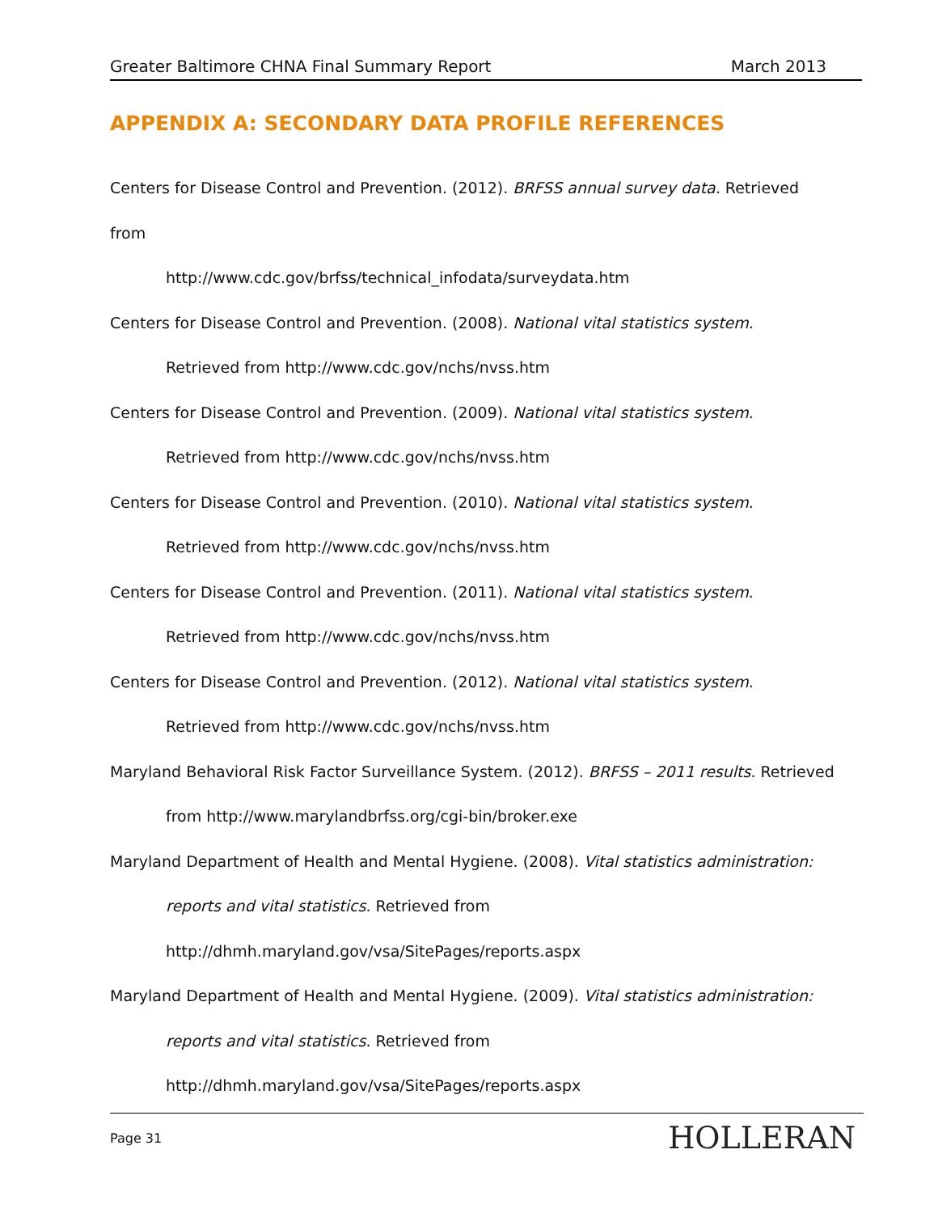Greater Baltimore CHNA Final Summary Report March 2013
APPENDIX A: SECONDARY DATA PROFILE REFERENCES
Centers for Disease Control and Prevention. (2012). BRFSS annual survey data. Retrieved from
http://www.cdc.gov/brfss/technical_infodata/surveydata.htm
Centers for Disease Control and Prevention. (2008). National vital statistics system.
Retrieved from http://www.cdc.gov/nchs/nvss.htm
Centers for Disease Control and Prevention. (2009). National vital statistics system.
Retrieved from http://www.cdc.gov/nchs/nvss.htm
Centers for Disease Control and Prevention. (2010). National vital statistics system.
Retrieved from http://www.cdc.gov/nchs/nvss.htm
Centers for Disease Control and Prevention. (2011). National vital statistics system.
Retrieved from http://www.cdc.gov/nchs/nvss.htm
Centers for Disease Control and Prevention. (2012). National vital statistics system.
Retrieved from http://www.cdc.gov/nchs/nvss.htm
Maryland Behavioral Risk Factor Surveillance System. (2012). BRFSS – 2011 results. Retrieved
from http://www.marylandbrfss.org/cgi-bin/broker.exe
Maryland Department of Health and Mental Hygiene. (2008). Vital statistics administration:
reports and vital statistics. Retrieved from
http://dhmh.maryland.gov/vsa/SitePages/reports.aspx
Maryland Department of Health and Mental Hygiene. (2009). Vital statistics administration:
reports and vital statistics. Retrieved from
http://dhmh.maryland.gov/vsa/SitePages/reports.aspx
Page 31 HOLLERAN